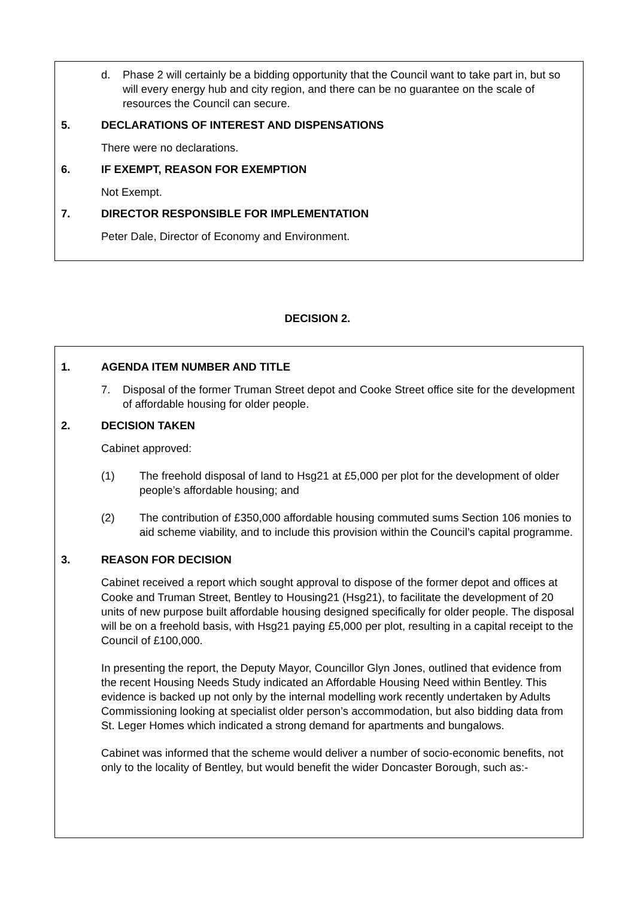d. Phase 2 will certainly be a bidding opportunity that the Council want to take part in, but so will every energy hub and city region, and there can be no guarantee on the scale of resources the Council can secure.
5. DECLARATIONS OF INTEREST AND DISPENSATIONS
There were no declarations.
6. IF EXEMPT, REASON FOR EXEMPTION
Not Exempt.
7. DIRECTOR RESPONSIBLE FOR IMPLEMENTATION
Peter Dale, Director of Economy and Environment.
DECISION 2.
1. AGENDA ITEM NUMBER AND TITLE
7. Disposal of the former Truman Street depot and Cooke Street office site for the development of affordable housing for older people.
2. DECISION TAKEN
Cabinet approved:
(1) The freehold disposal of land to Hsg21 at £5,000 per plot for the development of older people’s affordable housing; and
(2) The contribution of £350,000 affordable housing commuted sums Section 106 monies to aid scheme viability, and to include this provision within the Council’s capital programme.
3. REASON FOR DECISION
Cabinet received a report which sought approval to dispose of the former depot and offices at Cooke and Truman Street, Bentley to Housing21 (Hsg21), to facilitate the development of 20 units of new purpose built affordable housing designed specifically for older people. The disposal will be on a freehold basis, with Hsg21 paying £5,000 per plot, resulting in a capital receipt to the Council of £100,000.
In presenting the report, the Deputy Mayor, Councillor Glyn Jones, outlined that evidence from the recent Housing Needs Study indicated an Affordable Housing Need within Bentley. This evidence is backed up not only by the internal modelling work recently undertaken by Adults Commissioning looking at specialist older person’s accommodation, but also bidding data from St. Leger Homes which indicated a strong demand for apartments and bungalows.
Cabinet was informed that the scheme would deliver a number of socio-economic benefits, not only to the locality of Bentley, but would benefit the wider Doncaster Borough, such as:-